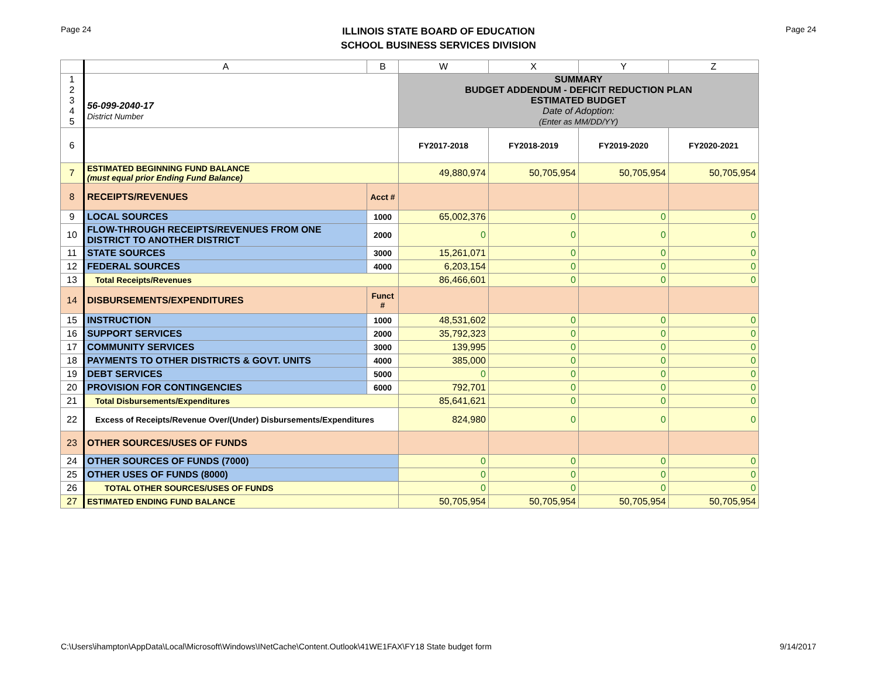Page 24
ILLINOIS STATE BOARD OF EDUCATION
SCHOOL BUSINESS SERVICES DIVISION
Page 24
| | A | B | W | X | Y | Z |
| --- | --- | --- | --- | --- | --- | --- |
| 1 2 3 4 5 | 56-099-2040-17 District Number | | SUMMARY BUDGET ADDENDUM - DEFICIT REDUCTION PLAN ESTIMATED BUDGET Date of Adoption: (Enter as MM/DD/YY) | | | |
| 6 | | | FY2017-2018 | FY2018-2019 | FY2019-2020 | FY2020-2021 |
| 7 | ESTIMATED BEGINNING FUND BALANCE (must equal prior Ending Fund Balance) | | 49,880,974 | 50,705,954 | 50,705,954 | 50,705,954 |
| 8 | RECEIPTS/REVENUES | Acct # | | | | |
| 9 | LOCAL SOURCES | 1000 | 65,002,376 | 0 | 0 | 0 |
| 10 | FLOW-THROUGH RECEIPTS/REVENUES FROM ONE DISTRICT TO ANOTHER DISTRICT | 2000 | 0 | 0 | 0 | 0 |
| 11 | STATE SOURCES | 3000 | 15,261,071 | 0 | 0 | 0 |
| 12 | FEDERAL SOURCES | 4000 | 6,203,154 | 0 | 0 | 0 |
| 13 | Total Receipts/Revenues | | 86,466,601 | 0 | 0 | 0 |
| 14 | DISBURSEMENTS/EXPENDITURES | Funct # | | | | |
| 15 | INSTRUCTION | 1000 | 48,531,602 | 0 | 0 | 0 |
| 16 | SUPPORT SERVICES | 2000 | 35,792,323 | 0 | 0 | 0 |
| 17 | COMMUNITY SERVICES | 3000 | 139,995 | 0 | 0 | 0 |
| 18 | PAYMENTS TO OTHER DISTRICTS & GOVT. UNITS | 4000 | 385,000 | 0 | 0 | 0 |
| 19 | DEBT SERVICES | 5000 | 0 | 0 | 0 | 0 |
| 20 | PROVISION FOR CONTINGENCIES | 6000 | 792,701 | 0 | 0 | 0 |
| 21 | Total Disbursements/Expenditures | | 85,641,621 | 0 | 0 | 0 |
| 22 | Excess of Receipts/Revenue Over/(Under) Disbursements/Expenditures | | 824,980 | 0 | 0 | 0 |
| 23 | OTHER SOURCES/USES OF FUNDS | | | | | |
| 24 | OTHER SOURCES OF FUNDS (7000) | | 0 | 0 | 0 | 0 |
| 25 | OTHER USES OF FUNDS (8000) | | 0 | 0 | 0 | 0 |
| 26 | TOTAL OTHER SOURCES/USES OF FUNDS | | 0 | 0 | 0 | 0 |
| 27 | ESTIMATED ENDING FUND BALANCE | | 50,705,954 | 50,705,954 | 50,705,954 | 50,705,954 |
C:\Users\ihampton\AppData\Local\Microsoft\Windows\INetCache\Content.Outlook\41WE1FAX\FY18 State budget form 9/14/2017